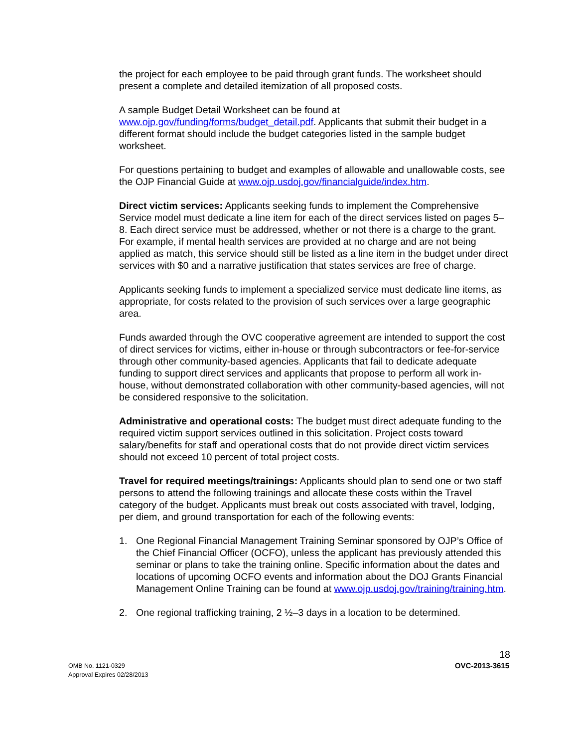the project for each employee to be paid through grant funds. The worksheet should present a complete and detailed itemization of all proposed costs.
A sample Budget Detail Worksheet can be found at
www.ojp.gov/funding/forms/budget_detail.pdf. Applicants that submit their budget in a different format should include the budget categories listed in the sample budget worksheet.
For questions pertaining to budget and examples of allowable and unallowable costs, see the OJP Financial Guide at www.ojp.usdoj.gov/financialguide/index.htm.
Direct victim services: Applicants seeking funds to implement the Comprehensive Service model must dedicate a line item for each of the direct services listed on pages 5–8. Each direct service must be addressed, whether or not there is a charge to the grant. For example, if mental health services are provided at no charge and are not being applied as match, this service should still be listed as a line item in the budget under direct services with $0 and a narrative justification that states services are free of charge.
Applicants seeking funds to implement a specialized service must dedicate line items, as appropriate, for costs related to the provision of such services over a large geographic area.
Funds awarded through the OVC cooperative agreement are intended to support the cost of direct services for victims, either in-house or through subcontractors or fee-for-service through other community-based agencies. Applicants that fail to dedicate adequate funding to support direct services and applicants that propose to perform all work in-house, without demonstrated collaboration with other community-based agencies, will not be considered responsive to the solicitation.
Administrative and operational costs: The budget must direct adequate funding to the required victim support services outlined in this solicitation. Project costs toward salary/benefits for staff and operational costs that do not provide direct victim services should not exceed 10 percent of total project costs.
Travel for required meetings/trainings: Applicants should plan to send one or two staff persons to attend the following trainings and allocate these costs within the Travel category of the budget. Applicants must break out costs associated with travel, lodging, per diem, and ground transportation for each of the following events:
1. One Regional Financial Management Training Seminar sponsored by OJP’s Office of the Chief Financial Officer (OCFO), unless the applicant has previously attended this seminar or plans to take the training online. Specific information about the dates and locations of upcoming OCFO events and information about the DOJ Grants Financial Management Online Training can be found at www.ojp.usdoj.gov/training/training.htm.
2. One regional trafficking training, 2 ½–3 days in a location to be determined.
18
OMB No. 1121-0329
Approval Expires 02/28/2013
OVC-2013-3615